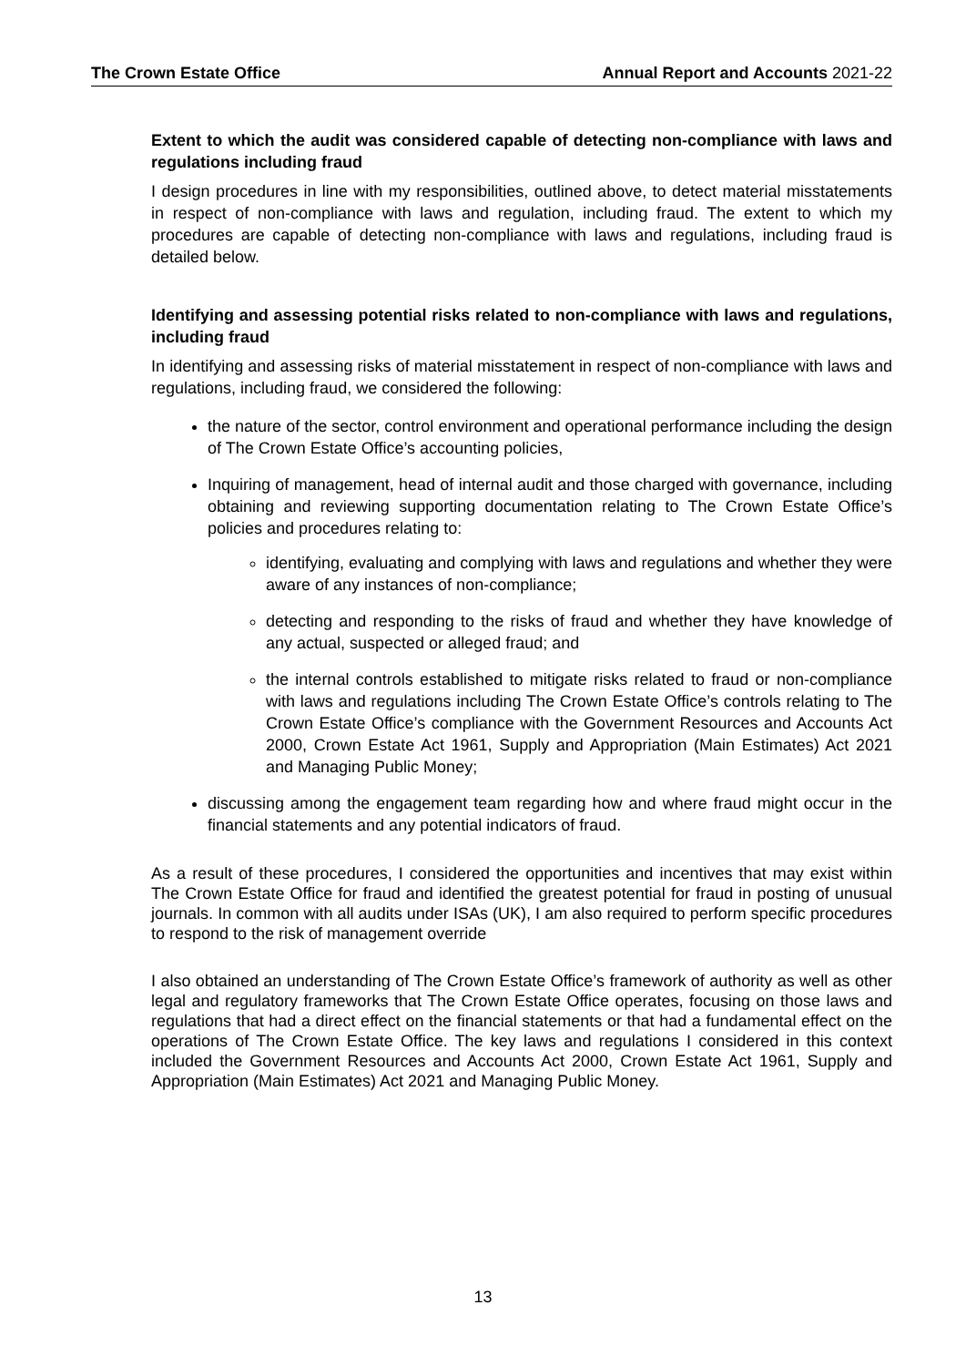The Crown Estate Office Annual Report and Accounts 2021-22
Extent to which the audit was considered capable of detecting non-compliance with laws and regulations including fraud
I design procedures in line with my responsibilities, outlined above, to detect material misstatements in respect of non-compliance with laws and regulation, including fraud. The extent to which my procedures are capable of detecting non-compliance with laws and regulations, including fraud is detailed below.
Identifying and assessing potential risks related to non-compliance with laws and regulations, including fraud
In identifying and assessing risks of material misstatement in respect of non-compliance with laws and regulations, including fraud, we considered the following:
the nature of the sector, control environment and operational performance including the design of The Crown Estate Office’s accounting policies,
Inquiring of management, head of internal audit and those charged with governance, including obtaining and reviewing supporting documentation relating to The Crown Estate Office’s policies and procedures relating to:
identifying, evaluating and complying with laws and regulations and whether they were aware of any instances of non-compliance;
detecting and responding to the risks of fraud and whether they have knowledge of any actual, suspected or alleged fraud; and
the internal controls established to mitigate risks related to fraud or non-compliance with laws and regulations including The Crown Estate Office’s controls relating to The Crown Estate Office’s compliance with the Government Resources and Accounts Act 2000, Crown Estate Act 1961, Supply and Appropriation (Main Estimates) Act 2021 and Managing Public Money;
discussing among the engagement team regarding how and where fraud might occur in the financial statements and any potential indicators of fraud.
As a result of these procedures, I considered the opportunities and incentives that may exist within The Crown Estate Office for fraud and identified the greatest potential for fraud in posting of unusual journals. In common with all audits under ISAs (UK), I am also required to perform specific procedures to respond to the risk of management override
I also obtained an understanding of The Crown Estate Office’s framework of authority as well as other legal and regulatory frameworks that The Crown Estate Office operates, focusing on those laws and regulations that had a direct effect on the financial statements or that had a fundamental effect on the operations of The Crown Estate Office. The key laws and regulations I considered in this context included the Government Resources and Accounts Act 2000, Crown Estate Act 1961, Supply and Appropriation (Main Estimates) Act 2021 and Managing Public Money.
13